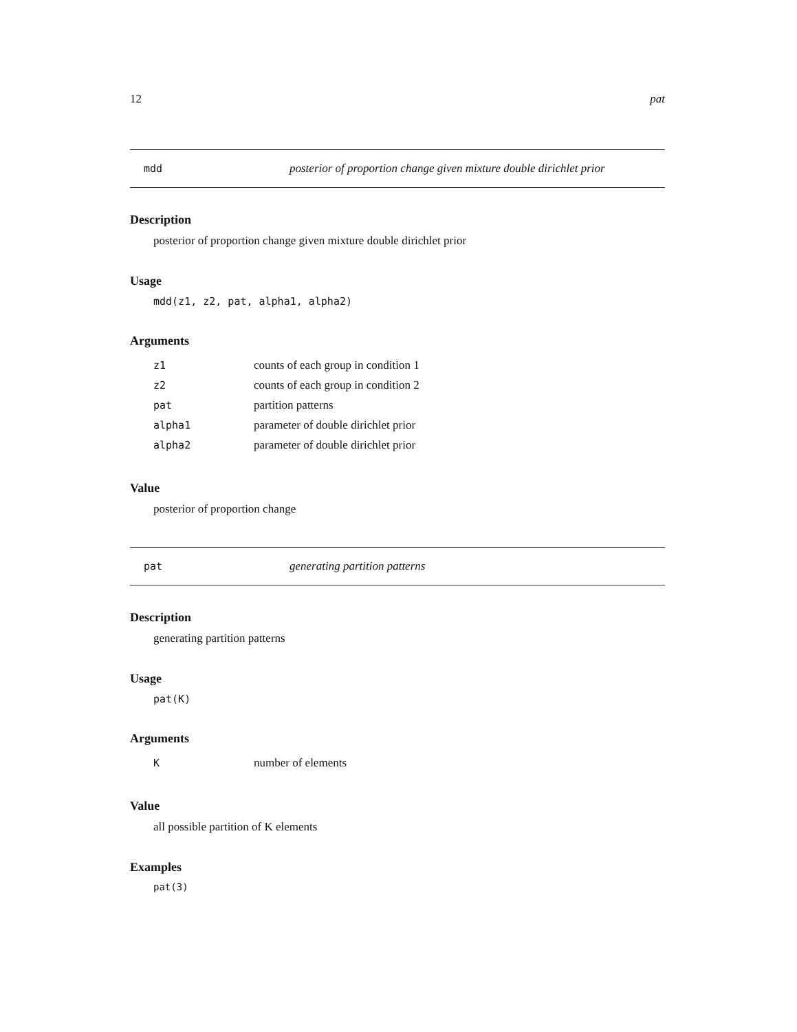12 pat
mdd posterior of proportion change given mixture double dirichlet prior
Description
posterior of proportion change given mixture double dirichlet prior
Usage
mdd(z1, z2, pat, alpha1, alpha2)
Arguments
| z1 | counts of each group in condition 1 |
| z2 | counts of each group in condition 2 |
| pat | partition patterns |
| alpha1 | parameter of double dirichlet prior |
| alpha2 | parameter of double dirichlet prior |
Value
posterior of proportion change
pat generating partition patterns
Description
generating partition patterns
Usage
pat(K)
Arguments
| K | number of elements |
Value
all possible partition of K elements
Examples
pat(3)